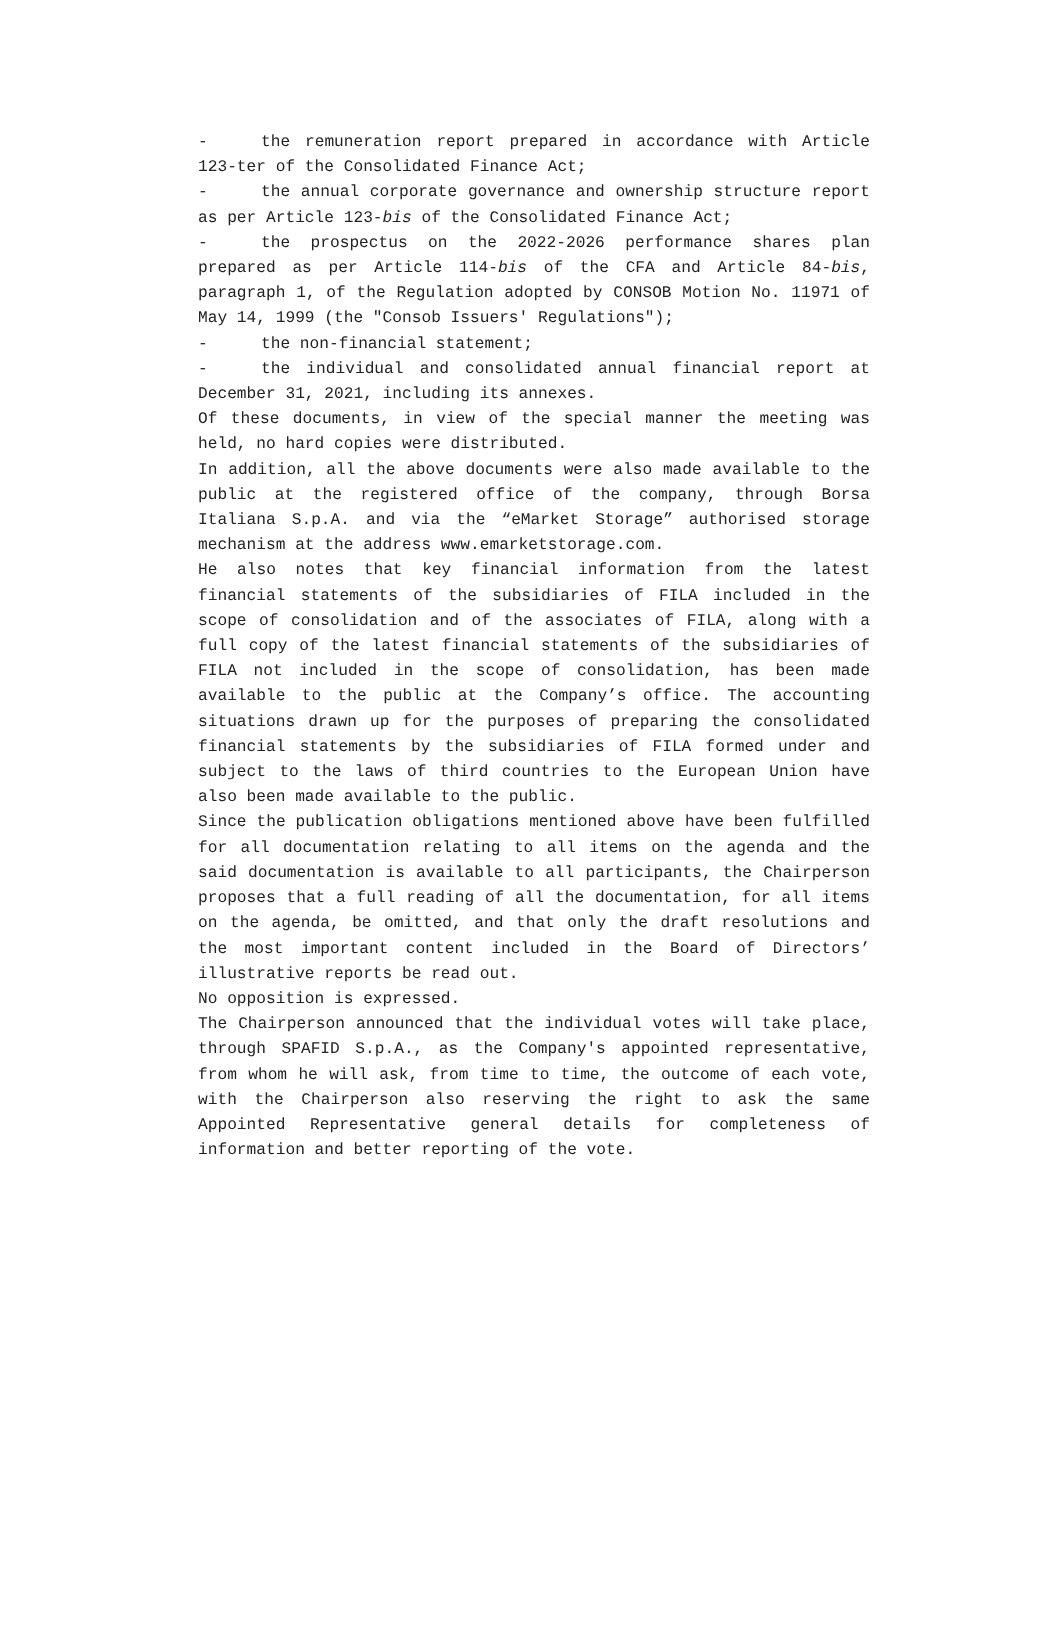- the remuneration report prepared in accordance with Article 123-ter of the Consolidated Finance Act;
- the annual corporate governance and ownership structure report as per Article 123-bis of the Consolidated Finance Act;
- the prospectus on the 2022-2026 performance shares plan prepared as per Article 114-bis of the CFA and Article 84-bis, paragraph 1, of the Regulation adopted by CONSOB Motion No. 11971 of May 14, 1999 (the "Consob Issuers' Regulations");
- the non-financial statement;
- the individual and consolidated annual financial report at December 31, 2021, including its annexes.
Of these documents, in view of the special manner the meeting was held, no hard copies were distributed.
In addition, all the above documents were also made available to the public at the registered office of the company, through Borsa Italiana S.p.A. and via the “eMarket Storage” authorised storage mechanism at the address www.emarketstorage.com.
He also notes that key financial information from the latest financial statements of the subsidiaries of FILA included in the scope of consolidation and of the associates of FILA, along with a full copy of the latest financial statements of the subsidiaries of FILA not included in the scope of consolidation, has been made available to the public at the Company’s office. The accounting situations drawn up for the purposes of preparing the consolidated financial statements by the subsidiaries of FILA formed under and subject to the laws of third countries to the European Union have also been made available to the public.
Since the publication obligations mentioned above have been fulfilled for all documentation relating to all items on the agenda and the said documentation is available to all participants, the Chairperson proposes that a full reading of all the documentation, for all items on the agenda, be omitted, and that only the draft resolutions and the most important content included in the Board of Directors’ illustrative reports be read out.
No opposition is expressed.
The Chairperson announced that the individual votes will take place, through SPAFID S.p.A., as the Company's appointed representative, from whom he will ask, from time to time, the outcome of each vote, with the Chairperson also reserving the right to ask the same Appointed Representative general details for completeness of information and better reporting of the vote.